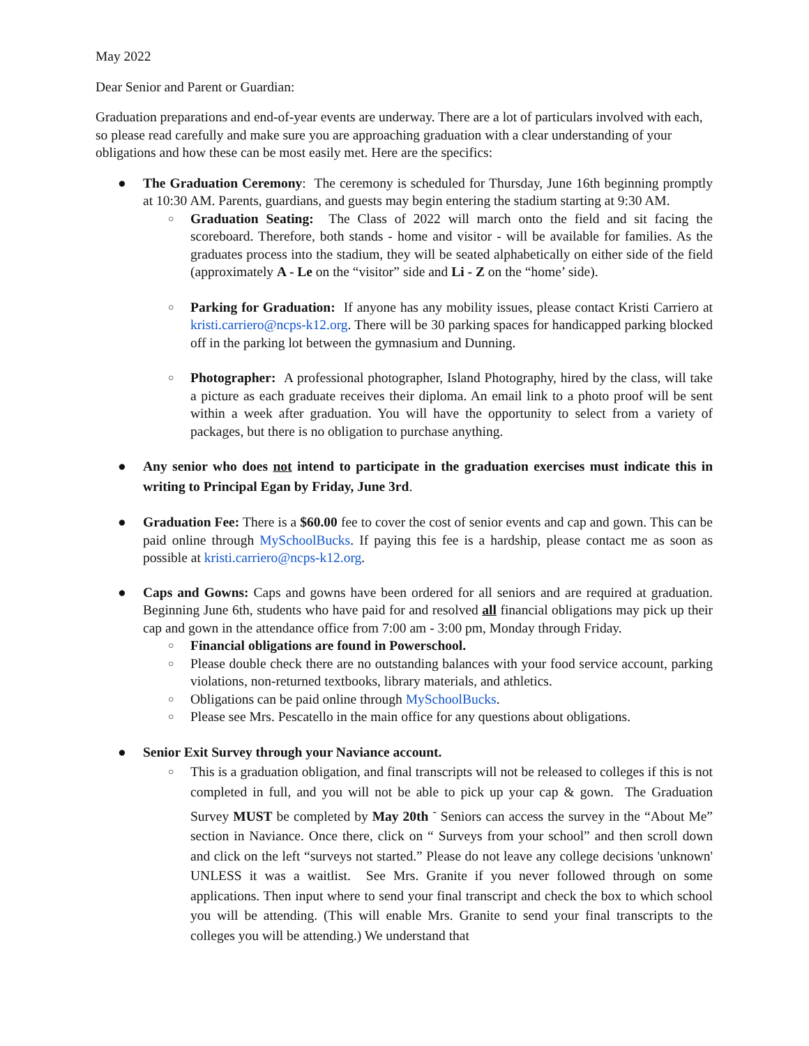May 2022
Dear Senior and Parent or Guardian:
Graduation preparations and end-of-year events are underway. There are a lot of particulars involved with each, so please read carefully and make sure you are approaching graduation with a clear understanding of your obligations and how these can be most easily met. Here are the specifics:
● The Graduation Ceremony: The ceremony is scheduled for Thursday, June 16th beginning promptly at 10:30 AM. Parents, guardians, and guests may begin entering the stadium starting at 9:30 AM.
○ Graduation Seating: The Class of 2022 will march onto the field and sit facing the scoreboard. Therefore, both stands - home and visitor - will be available for families. As the graduates process into the stadium, they will be seated alphabetically on either side of the field (approximately A - Le on the “visitor” side and Li - Z on the “home’ side).
○ Parking for Graduation: If anyone has any mobility issues, please contact Kristi Carriero at kristi.carriero@ncps-k12.org. There will be 30 parking spaces for handicapped parking blocked off in the parking lot between the gymnasium and Dunning.
○ Photographer: A professional photographer, Island Photography, hired by the class, will take a picture as each graduate receives their diploma. An email link to a photo proof will be sent within a week after graduation. You will have the opportunity to select from a variety of packages, but there is no obligation to purchase anything.
● Any senior who does not intend to participate in the graduation exercises must indicate this in writing to Principal Egan by Friday, June 3rd.
● Graduation Fee: There is a $60.00 fee to cover the cost of senior events and cap and gown. This can be paid online through MySchoolBucks. If paying this fee is a hardship, please contact me as soon as possible at kristi.carriero@ncps-k12.org.
● Caps and Gowns: Caps and gowns have been ordered for all seniors and are required at graduation. Beginning June 6th, students who have paid for and resolved all financial obligations may pick up their cap and gown in the attendance office from 7:00 am - 3:00 pm, Monday through Friday.
○ Financial obligations are found in Powerschool.
○ Please double check there are no outstanding balances with your food service account, parking violations, non-returned textbooks, library materials, and athletics.
○ Obligations can be paid online through MySchoolBucks.
○ Please see Mrs. Pescatello in the main office for any questions about obligations.
● Senior Exit Survey through your Naviance account.
○ This is a graduation obligation, and final transcripts will not be released to colleges if this is not completed in full, and you will not be able to pick up your cap & gown. The Graduation Survey MUST be completed by May 20th <sup>-</sup> Seniors can access the survey in the “About Me” section in Naviance. Once there, click on “ Surveys from your school” and then scroll down and click on the left “surveys not started.” Please do not leave any college decisions 'unknown' UNLESS it was a waitlist. See Mrs. Granite if you never followed through on some applications. Then input where to send your final transcript and check the box to which school you will be attending. (This will enable Mrs. Granite to send your final transcripts to the colleges you will be attending.) We understand that